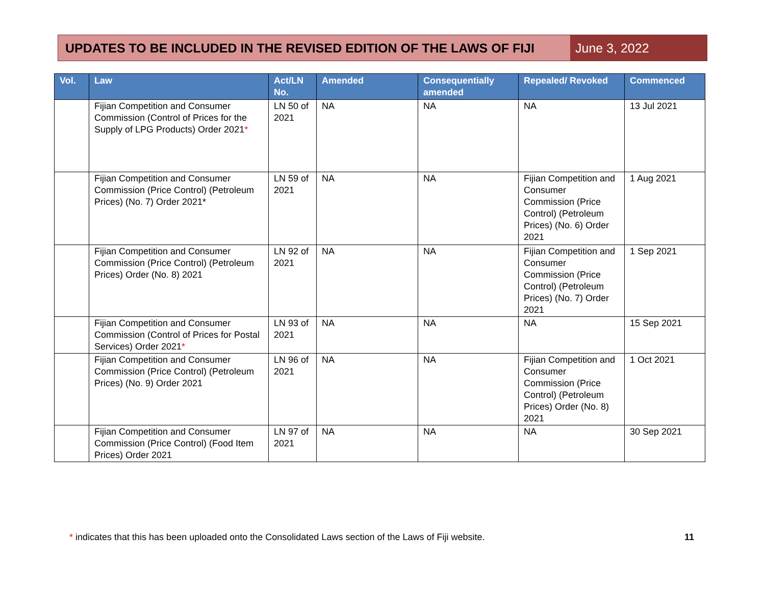UPDATES TO BE INCLUDED IN THE REVISED EDITION OF THE LAWS OF FIJI June 3, 2022
| Vol. | Law | Act/LN No. | Amended | Consequentially amended | Repealed/ Revoked | Commenced |
| --- | --- | --- | --- | --- | --- | --- |
| | Fijian Competition and Consumer Commission (Control of Prices for the Supply of LPG Products) Order 2021 * | LN 50 of 2021 | NA | NA | NA | 13 Jul 2021 |
| | Fijian Competition and Consumer Commission (Price Control) (Petroleum Prices) (No. 7) Order 2021* | LN 59 of 2021 | NA | NA | Fijian Competition and Consumer Commission (Price Control) (Petroleum Prices) (No. 6) Order 2021 | 1 Aug 2021 |
| | Fijian Competition and Consumer Commission (Price Control) (Petroleum Prices) Order (No. 8) 2021 | LN 92 of 2021 | NA | NA | Fijian Competition and Consumer Commission (Price Control) (Petroleum Prices) (No. 7) Order 2021 | 1 Sep 2021 |
| | Fijian Competition and Consumer Commission (Control of Prices for Postal Services) Order 2021 * | LN 93 of 2021 | NA | NA | NA | 15 Sep 2021 |
| | Fijian Competition and Consumer Commission (Price Control) (Petroleum Prices) (No. 9) Order 2021 | LN 96 of 2021 | NA | NA | Fijian Competition and Consumer Commission (Price Control) (Petroleum Prices) Order (No. 8) 2021 | 1 Oct 2021 |
| | Fijian Competition and Consumer Commission (Price Control) (Food Item Prices) Order 2021 | LN 97 of 2021 | NA | NA | NA | 30 Sep 2021 |
* indicates that this has been uploaded onto the Consolidated Laws section of the Laws of Fiji website.
11